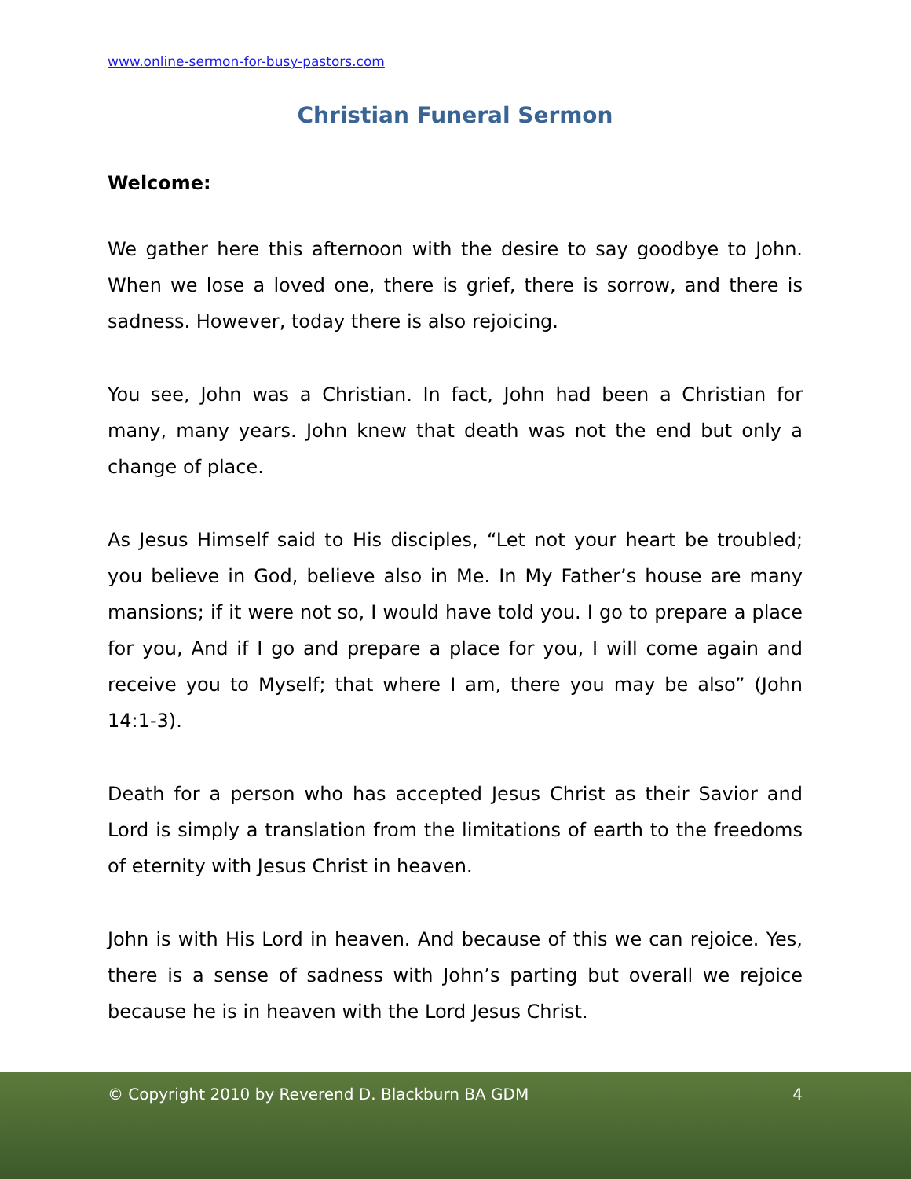www.online-sermon-for-busy-pastors.com
Christian Funeral Sermon
Welcome:
We gather here this afternoon with the desire to say goodbye to John. When we lose a loved one, there is grief, there is sorrow, and there is sadness. However, today there is also rejoicing.
You see, John was a Christian. In fact, John had been a Christian for many, many years. John knew that death was not the end but only a change of place.
As Jesus Himself said to His disciples, “Let not your heart be troubled; you believe in God, believe also in Me. In My Father’s house are many mansions; if it were not so, I would have told you. I go to prepare a place for you, And if I go and prepare a place for you, I will come again and receive you to Myself; that where I am, there you may be also” (John 14:1-3).
Death for a person who has accepted Jesus Christ as their Savior and Lord is simply a translation from the limitations of earth to the freedoms of eternity with Jesus Christ in heaven.
John is with His Lord in heaven. And because of this we can rejoice. Yes, there is a sense of sadness with John’s parting but overall we rejoice because he is in heaven with the Lord Jesus Christ.
© Copyright 2010 by Reverend D. Blackburn BA GDM 4